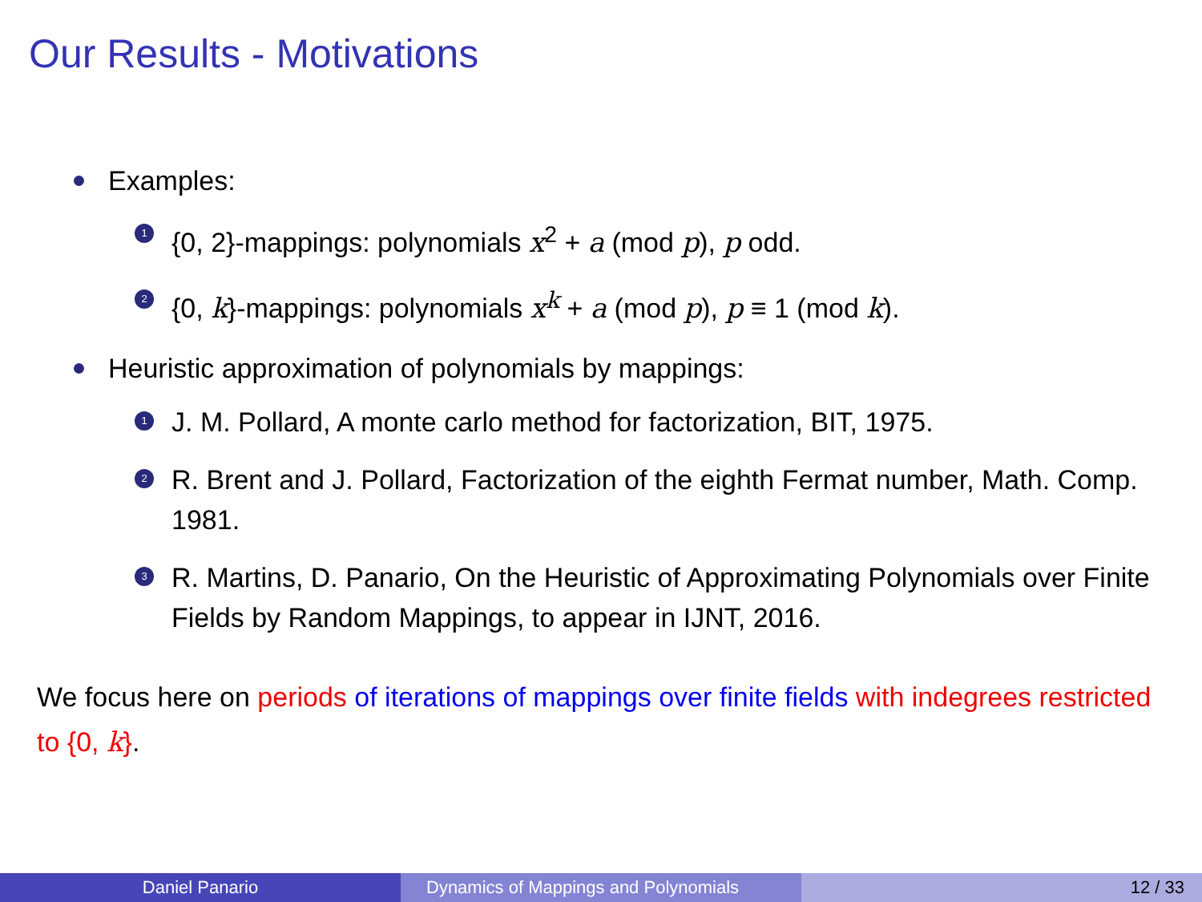Our Results - Motivations
Examples:
1 {0, 2}-mappings: polynomials x<sup>2</sup> + a (mod p), p odd.
2 {0, k}-mappings: polynomials x<sup>k</sup> + a (mod p), p ≡ 1 (mod k).
Heuristic approximation of polynomials by mappings:
1 J. M. Pollard, A monte carlo method for factorization, BIT, 1975.
2 R. Brent and J. Pollard, Factorization of the eighth Fermat number, Math. Comp. 1981.
3 R. Martins, D. Panario, On the Heuristic of Approximating Polynomials over Finite Fields by Random Mappings, to appear in IJNT, 2016.
We focus here on periods of iterations of mappings over finite fields with indegrees restricted to {0, k}.
Daniel Panario Dynamics of Mappings and Polynomials 12 / 33